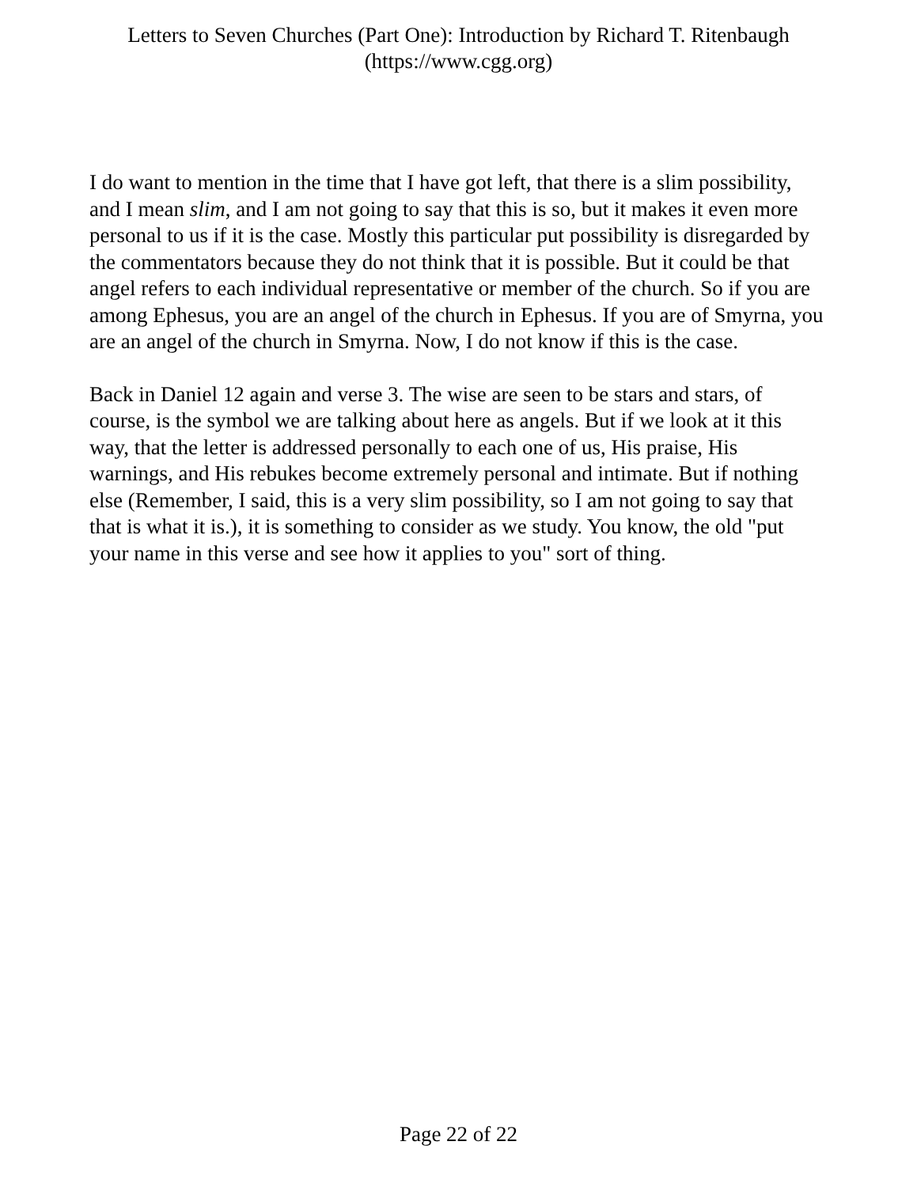Letters to Seven Churches (Part One): Introduction by Richard T. Ritenbaugh
(https://www.cgg.org)
I do want to mention in the time that I have got left, that there is a slim possibility, and I mean slim, and I am not going to say that this is so, but it makes it even more personal to us if it is the case. Mostly this particular put possibility is disregarded by the commentators because they do not think that it is possible. But it could be that angel refers to each individual representative or member of the church. So if you are among Ephesus, you are an angel of the church in Ephesus. If you are of Smyrna, you are an angel of the church in Smyrna. Now, I do not know if this is the case.
Back in Daniel 12 again and verse 3. The wise are seen to be stars and stars, of course, is the symbol we are talking about here as angels. But if we look at it this way, that the letter is addressed personally to each one of us, His praise, His warnings, and His rebukes become extremely personal and intimate. But if nothing else (Remember, I said, this is a very slim possibility, so I am not going to say that that is what it is.), it is something to consider as we study. You know, the old "put your name in this verse and see how it applies to you" sort of thing.
Page 22 of 22